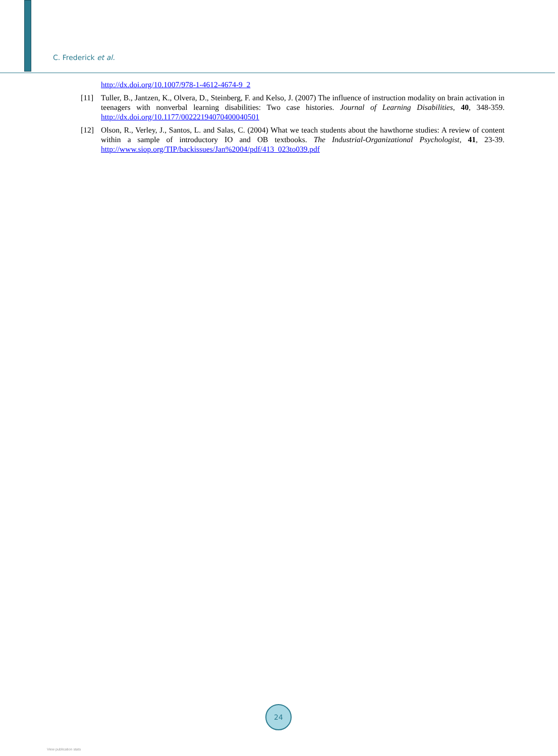C. Frederick et al.
http://dx.doi.org/10.1007/978-1-4612-4674-9_2
[11] Tuller, B., Jantzen, K., Olvera, D., Steinberg, F. and Kelso, J. (2007) The influence of instruction modality on brain activation in teenagers with nonverbal learning disabilities: Two case histories. Journal of Learning Disabilities, 40, 348-359. http://dx.doi.org/10.1177/00222194070400040501
[12] Olson, R., Verley, J., Santos, L. and Salas, C. (2004) What we teach students about the hawthorne studies: A review of content within a sample of introductory IO and OB textbooks. The Industrial-Organizational Psychologist, 41, 23-39. http://www.siop.org/TIP/backissues/Jan%2004/pdf/413_023to039.pdf
24
View publication stats